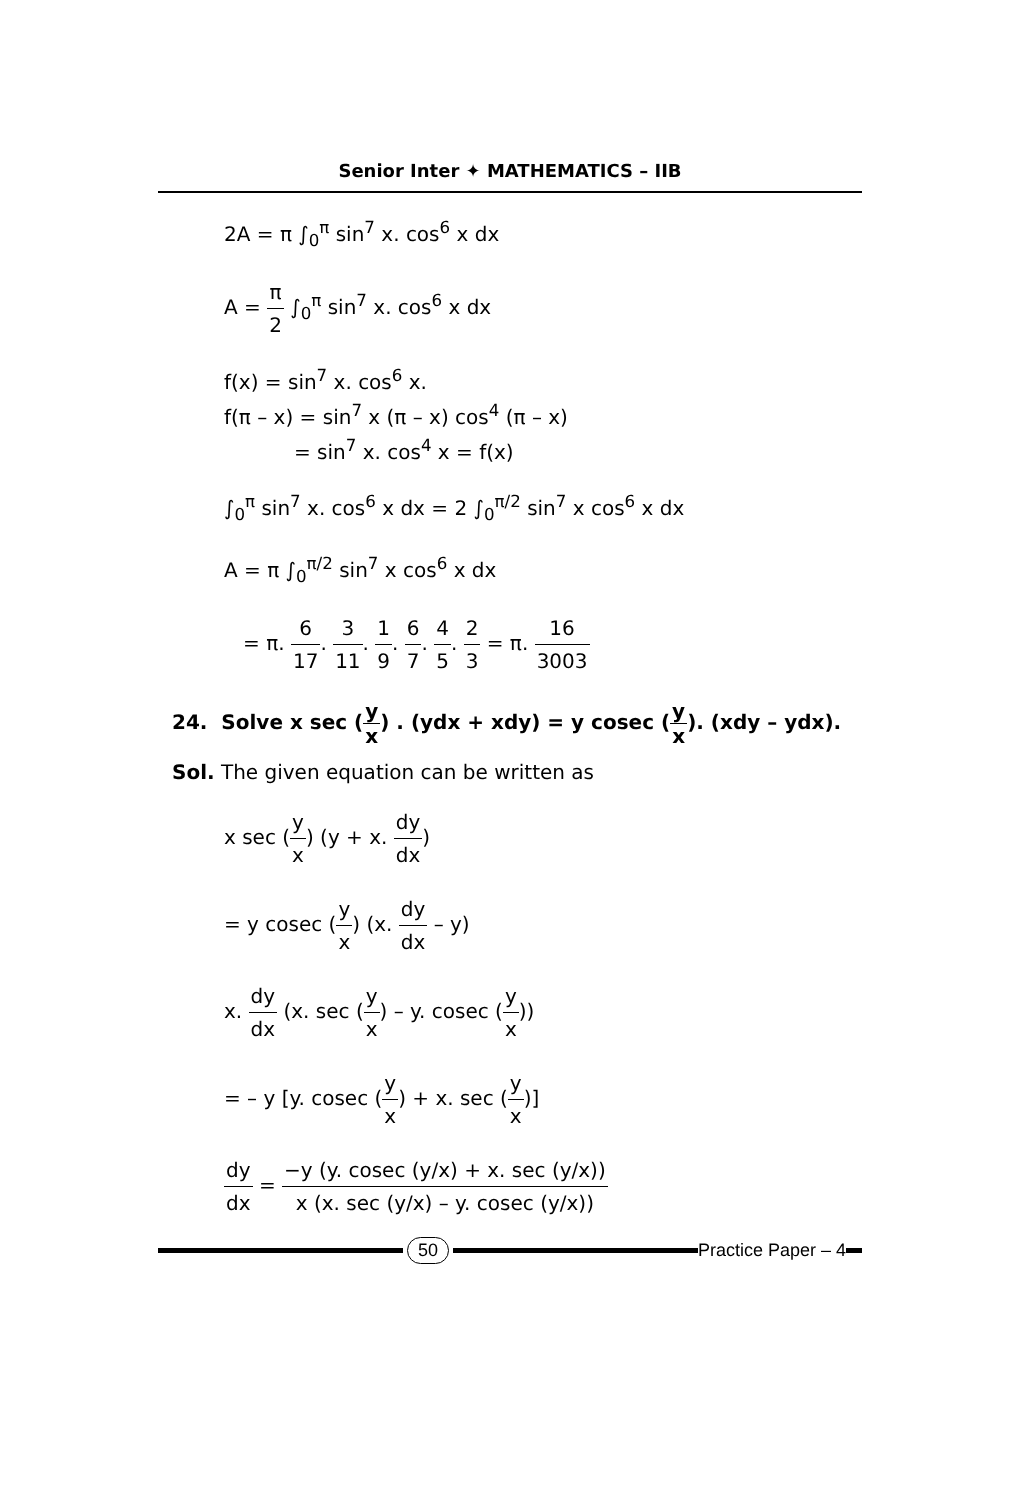Senior Inter ✦ MATHEMATICS – IIB
2A = π ∫<sub>0</sub><sup>π</sup> sin<sup>7</sup> x. cos<sup>6</sup> x dx
A = π 2 ∫<sub>0</sub><sup>π</sup> sin<sup>7</sup> x. cos<sup>6</sup> x dx
f(x) = sin<sup>7</sup> x. cos<sup>6</sup> x.
f(π – x) = sin<sup>7</sup> x (π – x) cos<sup>4</sup> (π – x)
= sin<sup>7</sup> x. cos<sup>4</sup> x = f(x)
∫<sub>0</sub><sup>π</sup> sin<sup>7</sup> x. cos<sup>6</sup> x dx = 2 ∫<sub>0</sub><sup>π/2</sup> sin<sup>7</sup> x cos<sup>6</sup> x dx
A = π ∫<sub>0</sub><sup>π/2</sup> sin<sup>7</sup> x cos<sup>6</sup> x dx
= π. 6 17. 3 11. 1 9. 6 7. 4 5. 2 3 = π. 16 3003
24. Solve x sec (y x) . (ydx + xdy) = y cosec (y x). (xdy – ydx).
Sol. The given equation can be written as
x sec (y x) (y + x. dy dx)
= y cosec (y x) (x. dy dx – y)
x. dy dx (x. sec (y x) – y. cosec (y x))
= – y [y. cosec (y x) + x. sec (y x)]
dy dx = −y (y. cosec (y/x) + x. sec (y/x)) x (x. sec (y/x) – y. cosec (y/x))
50 Practice Paper – 4